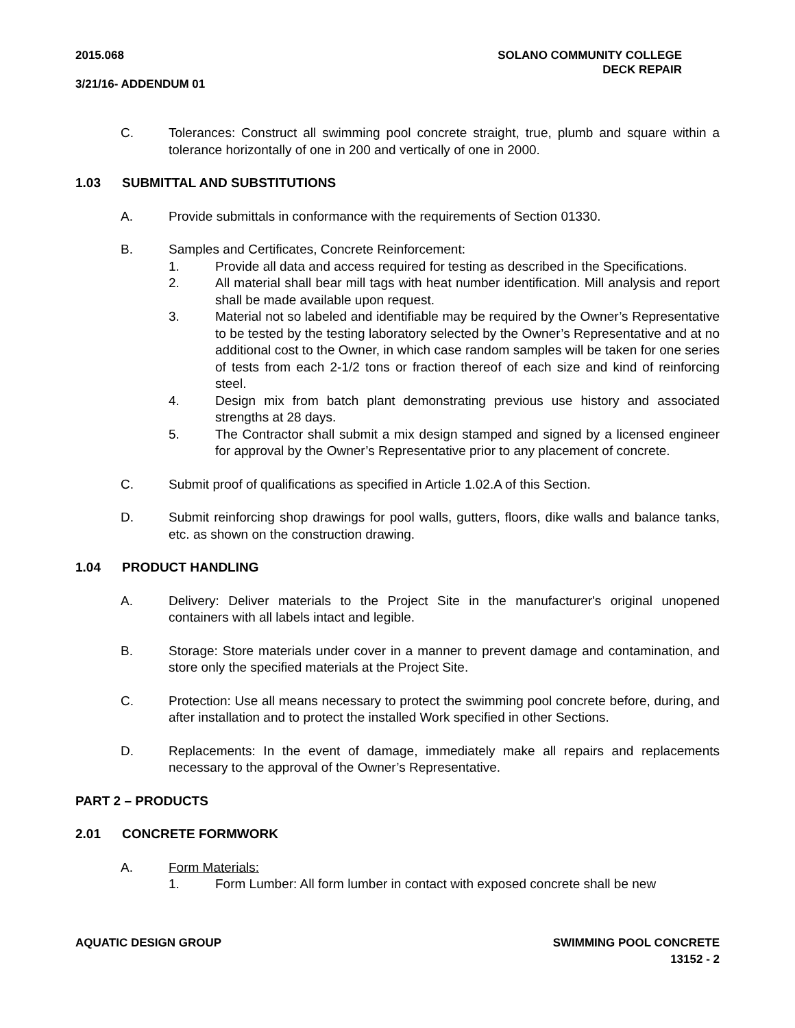SOLANO COMMUNITY COLLEGE
DECK REPAIR
2015.068
3/21/16- ADDENDUM 01
C. Tolerances: Construct all swimming pool concrete straight, true, plumb and square within a tolerance horizontally of one in 200 and vertically of one in 2000.
1.03 SUBMITTAL AND SUBSTITUTIONS
A. Provide submittals in conformance with the requirements of Section 01330.
B. Samples and Certificates, Concrete Reinforcement:
1. Provide all data and access required for testing as described in the Specifications.
2. All material shall bear mill tags with heat number identification. Mill analysis and report shall be made available upon request.
3. Material not so labeled and identifiable may be required by the Owner’s Representative to be tested by the testing laboratory selected by the Owner’s Representative and at no additional cost to the Owner, in which case random samples will be taken for one series of tests from each 2-1/2 tons or fraction thereof of each size and kind of reinforcing steel.
4. Design mix from batch plant demonstrating previous use history and associated strengths at 28 days.
5. The Contractor shall submit a mix design stamped and signed by a licensed engineer for approval by the Owner’s Representative prior to any placement of concrete.
C. Submit proof of qualifications as specified in Article 1.02.A of this Section.
D. Submit reinforcing shop drawings for pool walls, gutters, floors, dike walls and balance tanks, etc. as shown on the construction drawing.
1.04 PRODUCT HANDLING
A. Delivery: Deliver materials to the Project Site in the manufacturer's original unopened containers with all labels intact and legible.
B. Storage: Store materials under cover in a manner to prevent damage and contamination, and store only the specified materials at the Project Site.
C. Protection: Use all means necessary to protect the swimming pool concrete before, during, and after installation and to protect the installed Work specified in other Sections.
D. Replacements: In the event of damage, immediately make all repairs and replacements necessary to the approval of the Owner’s Representative.
PART 2 – PRODUCTS
2.01 CONCRETE FORMWORK
A. Form Materials:
1. Form Lumber: All form lumber in contact with exposed concrete shall be new
SWIMMING POOL CONCRETE
13152 - 2 AQUATIC DESIGN GROUP